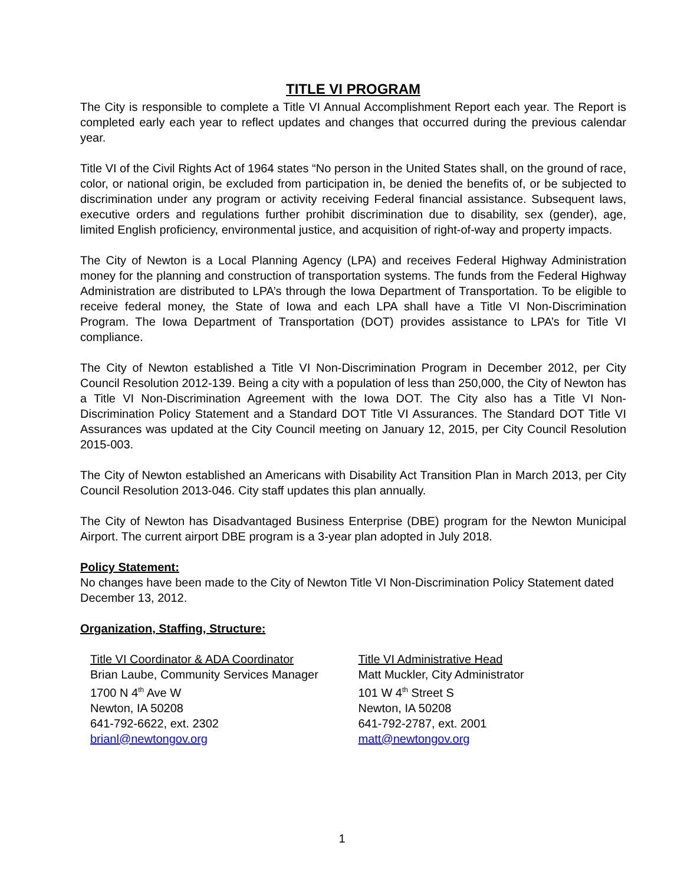TITLE VI PROGRAM
The City is responsible to complete a Title VI Annual Accomplishment Report each year. The Report is completed early each year to reflect updates and changes that occurred during the previous calendar year.
Title VI of the Civil Rights Act of 1964 states “No person in the United States shall, on the ground of race, color, or national origin, be excluded from participation in, be denied the benefits of, or be subjected to discrimination under any program or activity receiving Federal financial assistance. Subsequent laws, executive orders and regulations further prohibit discrimination due to disability, sex (gender), age, limited English proficiency, environmental justice, and acquisition of right-of-way and property impacts.
The City of Newton is a Local Planning Agency (LPA) and receives Federal Highway Administration money for the planning and construction of transportation systems. The funds from the Federal Highway Administration are distributed to LPA’s through the Iowa Department of Transportation. To be eligible to receive federal money, the State of Iowa and each LPA shall have a Title VI Non-Discrimination Program. The Iowa Department of Transportation (DOT) provides assistance to LPA’s for Title VI compliance.
The City of Newton established a Title VI Non-Discrimination Program in December 2012, per City Council Resolution 2012-139. Being a city with a population of less than 250,000, the City of Newton has a Title VI Non-Discrimination Agreement with the Iowa DOT. The City also has a Title VI Non-Discrimination Policy Statement and a Standard DOT Title VI Assurances. The Standard DOT Title VI Assurances was updated at the City Council meeting on January 12, 2015, per City Council Resolution 2015-003.
The City of Newton established an Americans with Disability Act Transition Plan in March 2013, per City Council Resolution 2013-046. City staff updates this plan annually.
The City of Newton has Disadvantaged Business Enterprise (DBE) program for the Newton Municipal Airport. The current airport DBE program is a 3-year plan adopted in July 2018.
Policy Statement:
No changes have been made to the City of Newton Title VI Non-Discrimination Policy Statement dated
December 13, 2012.
Organization, Staffing, Structure:
Title VI Coordinator & ADA Coordinator
Brian Laube, Community Services Manager
1700 N 4<sup>th</sup> Ave W
Newton, IA 50208
641-792-6622, ext. 2302
brianl@newtongov.org
Title VI Administrative Head
Matt Muckler, City Administrator
101 W 4<sup>th</sup> Street S
Newton, IA 50208
641-792-2787, ext. 2001
matt@newtongov.org
1